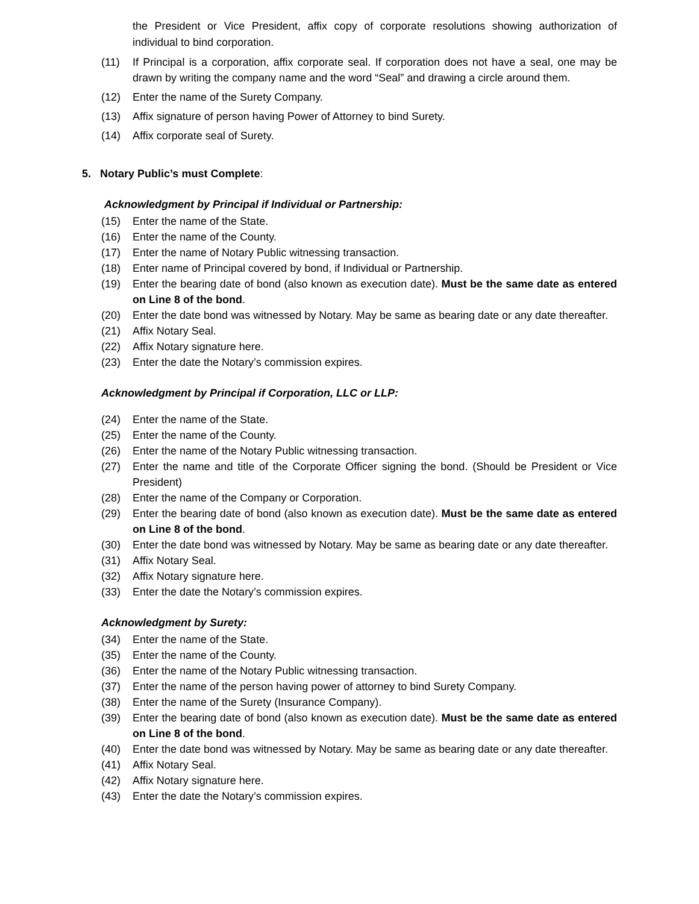the President or Vice President, affix copy of corporate resolutions showing authorization of individual to bind corporation.
(11) If Principal is a corporation, affix corporate seal. If corporation does not have a seal, one may be drawn by writing the company name and the word “Seal” and drawing a circle around them.
(12) Enter the name of the Surety Company.
(13) Affix signature of person having Power of Attorney to bind Surety.
(14) Affix corporate seal of Surety.
5. Notary Public’s must Complete:
Acknowledgment by Principal if Individual or Partnership:
(15) Enter the name of the State.
(16) Enter the name of the County.
(17) Enter the name of Notary Public witnessing transaction.
(18) Enter name of Principal covered by bond, if Individual or Partnership.
(19) Enter the bearing date of bond (also known as execution date). Must be the same date as entered on Line 8 of the bond.
(20) Enter the date bond was witnessed by Notary. May be same as bearing date or any date thereafter.
(21) Affix Notary Seal.
(22) Affix Notary signature here.
(23) Enter the date the Notary’s commission expires.
Acknowledgment by Principal if Corporation, LLC or LLP:
(24) Enter the name of the State.
(25) Enter the name of the County.
(26) Enter the name of the Notary Public witnessing transaction.
(27) Enter the name and title of the Corporate Officer signing the bond. (Should be President or Vice President)
(28) Enter the name of the Company or Corporation.
(29) Enter the bearing date of bond (also known as execution date). Must be the same date as entered on Line 8 of the bond.
(30) Enter the date bond was witnessed by Notary. May be same as bearing date or any date thereafter.
(31) Affix Notary Seal.
(32) Affix Notary signature here.
(33) Enter the date the Notary’s commission expires.
Acknowledgment by Surety:
(34) Enter the name of the State.
(35) Enter the name of the County.
(36) Enter the name of the Notary Public witnessing transaction.
(37) Enter the name of the person having power of attorney to bind Surety Company.
(38) Enter the name of the Surety (Insurance Company).
(39) Enter the bearing date of bond (also known as execution date). Must be the same date as entered on Line 8 of the bond.
(40) Enter the date bond was witnessed by Notary. May be same as bearing date or any date thereafter.
(41) Affix Notary Seal.
(42) Affix Notary signature here.
(43) Enter the date the Notary’s commission expires.